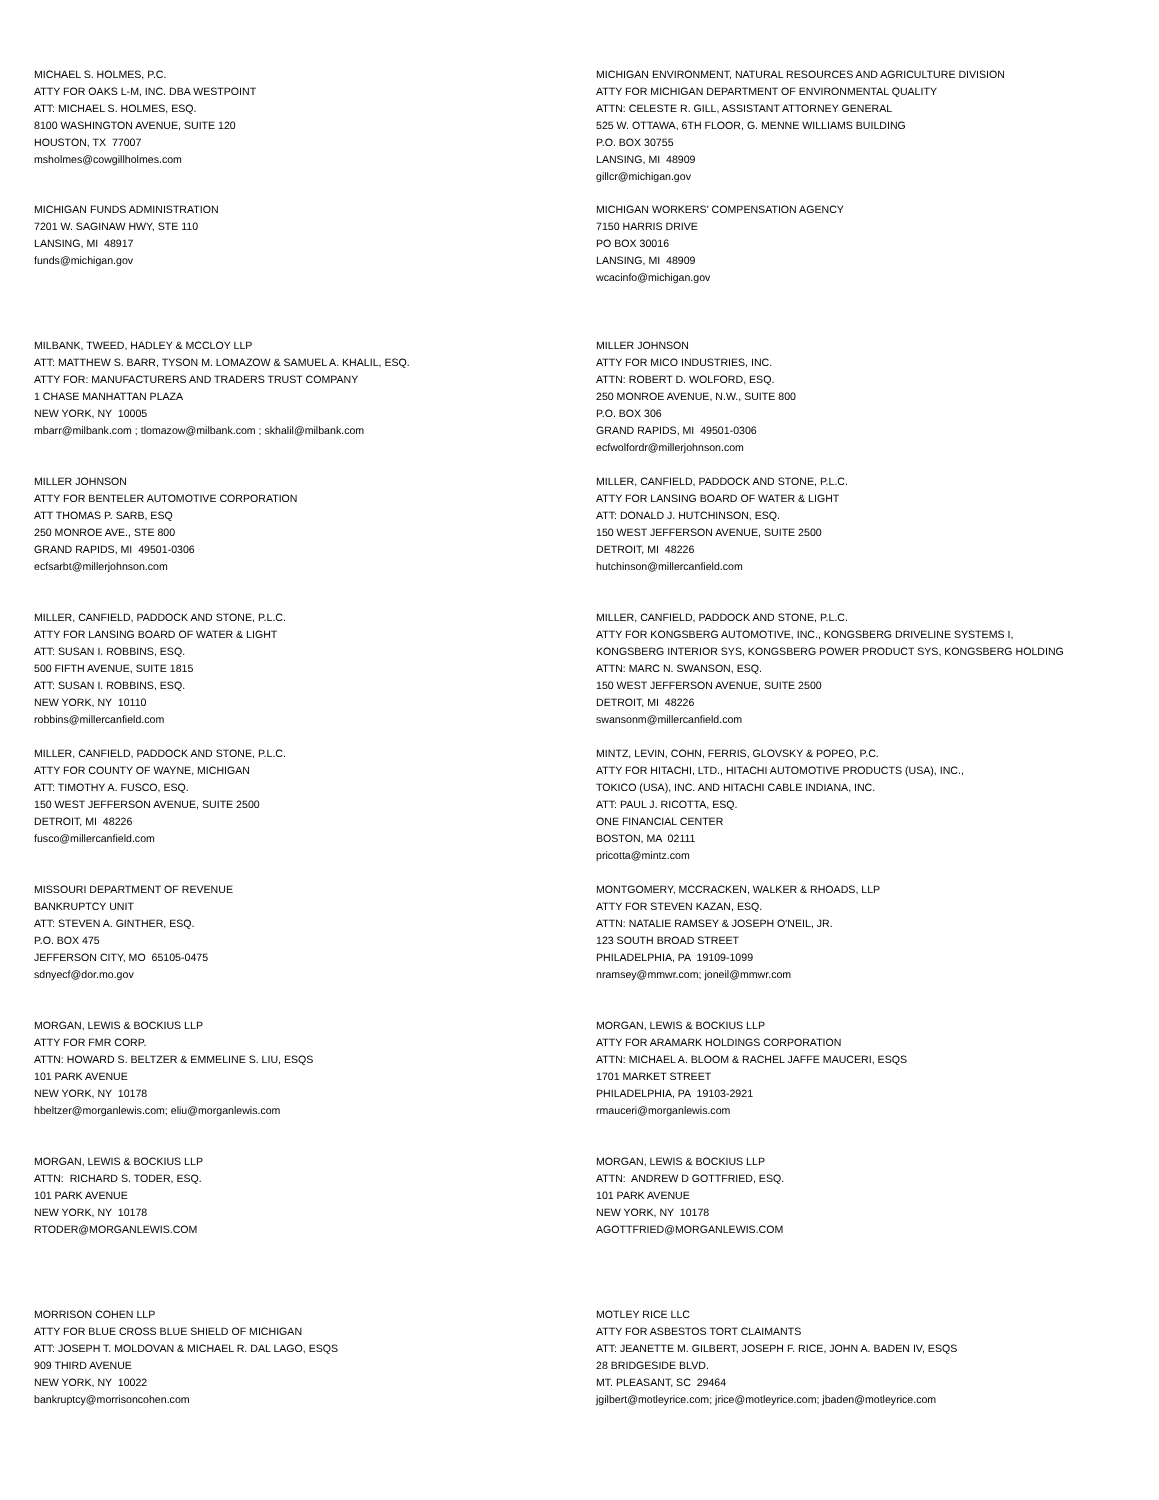MICHAEL S. HOLMES, P.C. ATTY FOR OAKS L-M, INC. DBA WESTPOINT ATT: MICHAEL S. HOLMES, ESQ. 8100 WASHINGTON AVENUE, SUITE 120 HOUSTON, TX 77007 msholmes@cowgillholmes.com
MICHIGAN ENVIRONMENT, NATURAL RESOURCES AND AGRICULTURE DIVISION ATTY FOR MICHIGAN DEPARTMENT OF ENVIRONMENTAL QUALITY ATTN: CELESTE R. GILL, ASSISTANT ATTORNEY GENERAL 525 W. OTTAWA, 6TH FLOOR, G. MENNE WILLIAMS BUILDING P.O. BOX 30755 LANSING, MI 48909 gillcr@michigan.gov
MICHIGAN FUNDS ADMINISTRATION 7201 W. SAGINAW HWY, STE 110 LANSING, MI 48917 funds@michigan.gov
MICHIGAN WORKERS' COMPENSATION AGENCY 7150 HARRIS DRIVE PO BOX 30016 LANSING, MI 48909 wcacinfo@michigan.gov
MILBANK, TWEED, HADLEY & MCCLOY LLP ATT: MATTHEW S. BARR, TYSON M. LOMAZOW & SAMUEL A. KHALIL, ESQ. ATTY FOR: MANUFACTURERS AND TRADERS TRUST COMPANY 1 CHASE MANHATTAN PLAZA NEW YORK, NY 10005 mbarr@milbank.com ; tlomazow@milbank.com ; skhalil@milbank.com
MILLER JOHNSON ATTY FOR MICO INDUSTRIES, INC. ATTN: ROBERT D. WOLFORD, ESQ. 250 MONROE AVENUE, N.W., SUITE 800 P.O. BOX 306 GRAND RAPIDS, MI 49501-0306 ecfwolfordr@millerjohnson.com
MILLER JOHNSON ATTY FOR BENTELER AUTOMOTIVE CORPORATION ATT THOMAS P. SARB, ESQ 250 MONROE AVE., STE 800 GRAND RAPIDS, MI 49501-0306 ecfsarbt@millerjohnson.com
MILLER, CANFIELD, PADDOCK AND STONE, P.L.C. ATTY FOR LANSING BOARD OF WATER & LIGHT ATT: DONALD J. HUTCHINSON, ESQ. 150 WEST JEFFERSON AVENUE, SUITE 2500 DETROIT, MI 48226 hutchinson@millercanfield.com
MILLER, CANFIELD, PADDOCK AND STONE, P.L.C. ATTY FOR LANSING BOARD OF WATER & LIGHT ATT: SUSAN I. ROBBINS, ESQ. 500 FIFTH AVENUE, SUITE 1815 ATT: SUSAN I. ROBBINS, ESQ. NEW YORK, NY 10110 robbins@millercanfield.com
MILLER, CANFIELD, PADDOCK AND STONE, P.L.C. ATTY FOR KONGSBERG AUTOMOTIVE, INC., KONGSBERG DRIVELINE SYSTEMS I, KONGSBERG INTERIOR SYS, KONGSBERG POWER PRODUCT SYS, KONGSBERG HOLDING ATTN: MARC N. SWANSON, ESQ. 150 WEST JEFFERSON AVENUE, SUITE 2500 DETROIT, MI 48226 swansonm@millercanfield.com
MILLER, CANFIELD, PADDOCK AND STONE, P.L.C. ATTY FOR COUNTY OF WAYNE, MICHIGAN ATT: TIMOTHY A. FUSCO, ESQ. 150 WEST JEFFERSON AVENUE, SUITE 2500 DETROIT, MI 48226 fusco@millercanfield.com
MINTZ, LEVIN, COHN, FERRIS, GLOVSKY & POPEO, P.C. ATTY FOR HITACHI, LTD., HITACHI AUTOMOTIVE PRODUCTS (USA), INC., TOKICO (USA), INC. AND HITACHI CABLE INDIANA, INC. ATT: PAUL J. RICOTTA, ESQ. ONE FINANCIAL CENTER BOSTON, MA 02111 pricotta@mintz.com
MISSOURI DEPARTMENT OF REVENUE BANKRUPTCY UNIT ATT: STEVEN A. GINTHER, ESQ. P.O. BOX 475 JEFFERSON CITY, MO 65105-0475 sdnyecf@dor.mo.gov
MONTGOMERY, MCCRACKEN, WALKER & RHOADS, LLP ATTY FOR STEVEN KAZAN, ESQ. ATTN: NATALIE RAMSEY & JOSEPH O'NEIL, JR. 123 SOUTH BROAD STREET PHILADELPHIA, PA 19109-1099 nramsey@mmwr.com; joneil@mmwr.com
MORGAN, LEWIS & BOCKIUS LLP ATTY FOR FMR CORP. ATTN: HOWARD S. BELTZER & EMMELINE S. LIU, ESQS 101 PARK AVENUE NEW YORK, NY 10178 hbeltzer@morganlewis.com; eliu@morganlewis.com
MORGAN, LEWIS & BOCKIUS LLP ATTY FOR ARAMARK HOLDINGS CORPORATION ATTN: MICHAEL A. BLOOM & RACHEL JAFFE MAUCERI, ESQS 1701 MARKET STREET PHILADELPHIA, PA 19103-2921 rmauceri@morganlewis.com
MORGAN, LEWIS & BOCKIUS LLP ATTN: RICHARD S. TODER, ESQ. 101 PARK AVENUE NEW YORK, NY 10178 RTODER@MORGANLEWIS.COM
MORGAN, LEWIS & BOCKIUS LLP ATTN: ANDREW D GOTTFRIED, ESQ. 101 PARK AVENUE NEW YORK, NY 10178 AGOTTFRIED@MORGANLEWIS.COM
MORRISON COHEN LLP ATTY FOR BLUE CROSS BLUE SHIELD OF MICHIGAN ATT: JOSEPH T. MOLDOVAN & MICHAEL R. DAL LAGO, ESQS 909 THIRD AVENUE NEW YORK, NY 10022 bankruptcy@morrisoncohen.com
MOTLEY RICE LLC ATTY FOR ASBESTOS TORT CLAIMANTS ATT: JEANETTE M. GILBERT, JOSEPH F. RICE, JOHN A. BADEN IV, ESQS 28 BRIDGESIDE BLVD. MT. PLEASANT, SC 29464 jgilbert@motleyrice.com; jrice@motleyrice.com; jbaden@motleyrice.com